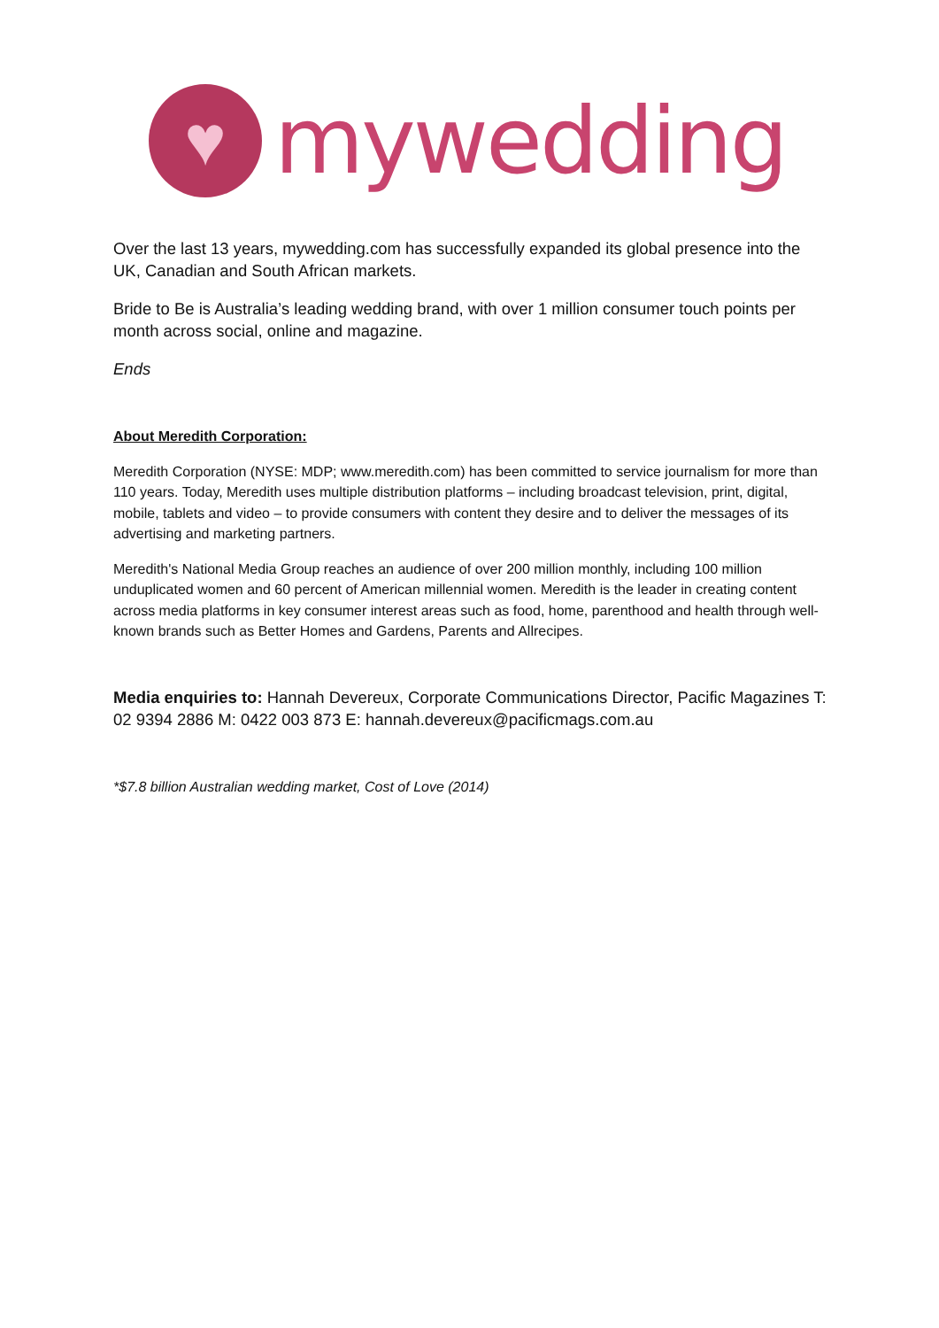♥
mywedding
Over the last 13 years, mywedding.com has successfully expanded its global presence into the UK, Canadian and South African markets.
Bride to Be is Australia’s leading wedding brand, with over 1 million consumer touch points per month across social, online and magazine.
Ends
About Meredith Corporation:
Meredith Corporation (NYSE: MDP; www.meredith.com) has been committed to service journalism for more than 110 years. Today, Meredith uses multiple distribution platforms – including broadcast television, print, digital, mobile, tablets and video – to provide consumers with content they desire and to deliver the messages of its advertising and marketing partners.
Meredith's National Media Group reaches an audience of over 200 million monthly, including 100 million unduplicated women and 60 percent of American millennial women. Meredith is the leader in creating content across media platforms in key consumer interest areas such as food, home, parenthood and health through well-known brands such as Better Homes and Gardens, Parents and Allrecipes.
Media enquiries to: Hannah Devereux, Corporate Communications Director, Pacific Magazines T: 02 9394 2886 M: 0422 003 873 E: hannah.devereux@pacificmags.com.au
*$7.8 billion Australian wedding market, Cost of Love (2014)